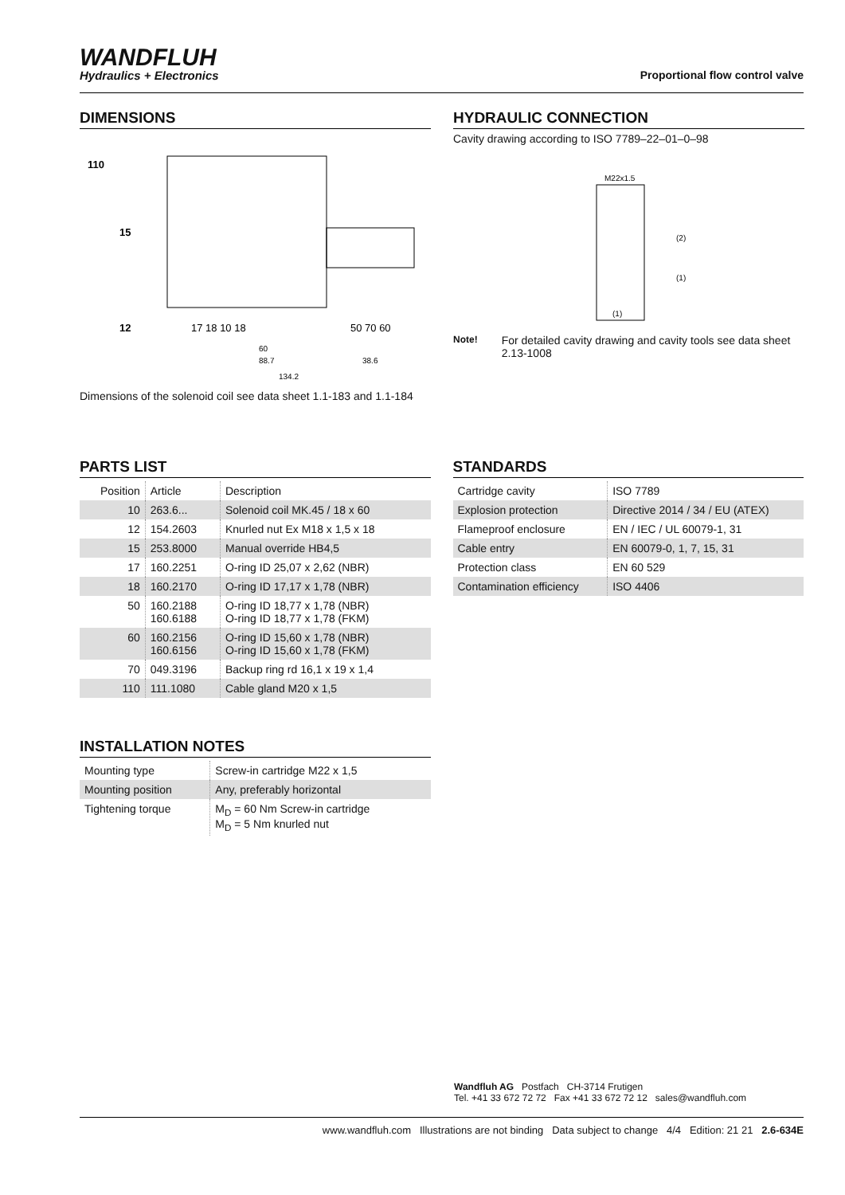WANDFLUH
Hydraulics + Electronics
Proportional flow control valve
DIMENSIONS
110
15
12
17 18 10 18
50 70 60
60
88.7
38.6
134.2
Dimensions of the solenoid coil see data sheet 1.1-183 and 1.1-184
HYDRAULIC CONNECTION
Cavity drawing according to ISO 7789–22–01–0–98
M22x1.5
(2)
(1)
(1)
Note!
For detailed cavity drawing and cavity tools see data sheet 2.13-1008
PARTS LIST
| Position | Article | Description |
| --- | --- | --- |
| 10 | 263.6... | Solenoid coil MK.45 / 18 x 60 |
| 12 | 154.2603 | Knurled nut Ex M18 x 1,5 x 18 |
| 15 | 253.8000 | Manual override HB4,5 |
| 17 | 160.2251 | O-ring ID 25,07 x 2,62 (NBR) |
| 18 | 160.2170 | O-ring ID 17,17 x 1,78 (NBR) |
| 50 | 160.2188 160.6188 | O-ring ID 18,77 x 1,78 (NBR) O-ring ID 18,77 x 1,78 (FKM) |
| 60 | 160.2156 160.6156 | O-ring ID 15,60 x 1,78 (NBR) O-ring ID 15,60 x 1,78 (FKM) |
| 70 | 049.3196 | Backup ring rd 16,1 x 19 x 1,4 |
| 110 | 111.1080 | Cable gland M20 x 1,5 |
INSTALLATION NOTES
| Mounting type | Screw-in cartridge M22 x 1,5 |
| Mounting position | Any, preferably horizontal |
| Tightening torque | M<sub>D</sub> = 60 Nm Screw-in cartridge M<sub>D</sub> = 5 Nm knurled nut |
STANDARDS
| Cartridge cavity | ISO 7789 |
| Explosion protection | Directive 2014 / 34 / EU (ATEX) |
| Flameproof enclosure | EN / IEC / UL 60079-1, 31 |
| Cable entry | EN 60079-0, 1, 7, 15, 31 |
| Protection class | EN 60 529 |
| Contamination efficiency | ISO 4406 |
Wandfluh AG Postfach CH-3714 Frutigen
Tel. +41 33 672 72 72 Fax +41 33 672 72 12 sales@wandfluh.com
www.wandfluh.com Illustrations are not binding Data subject to change 4/4 Edition: 21 21 2.6-634E